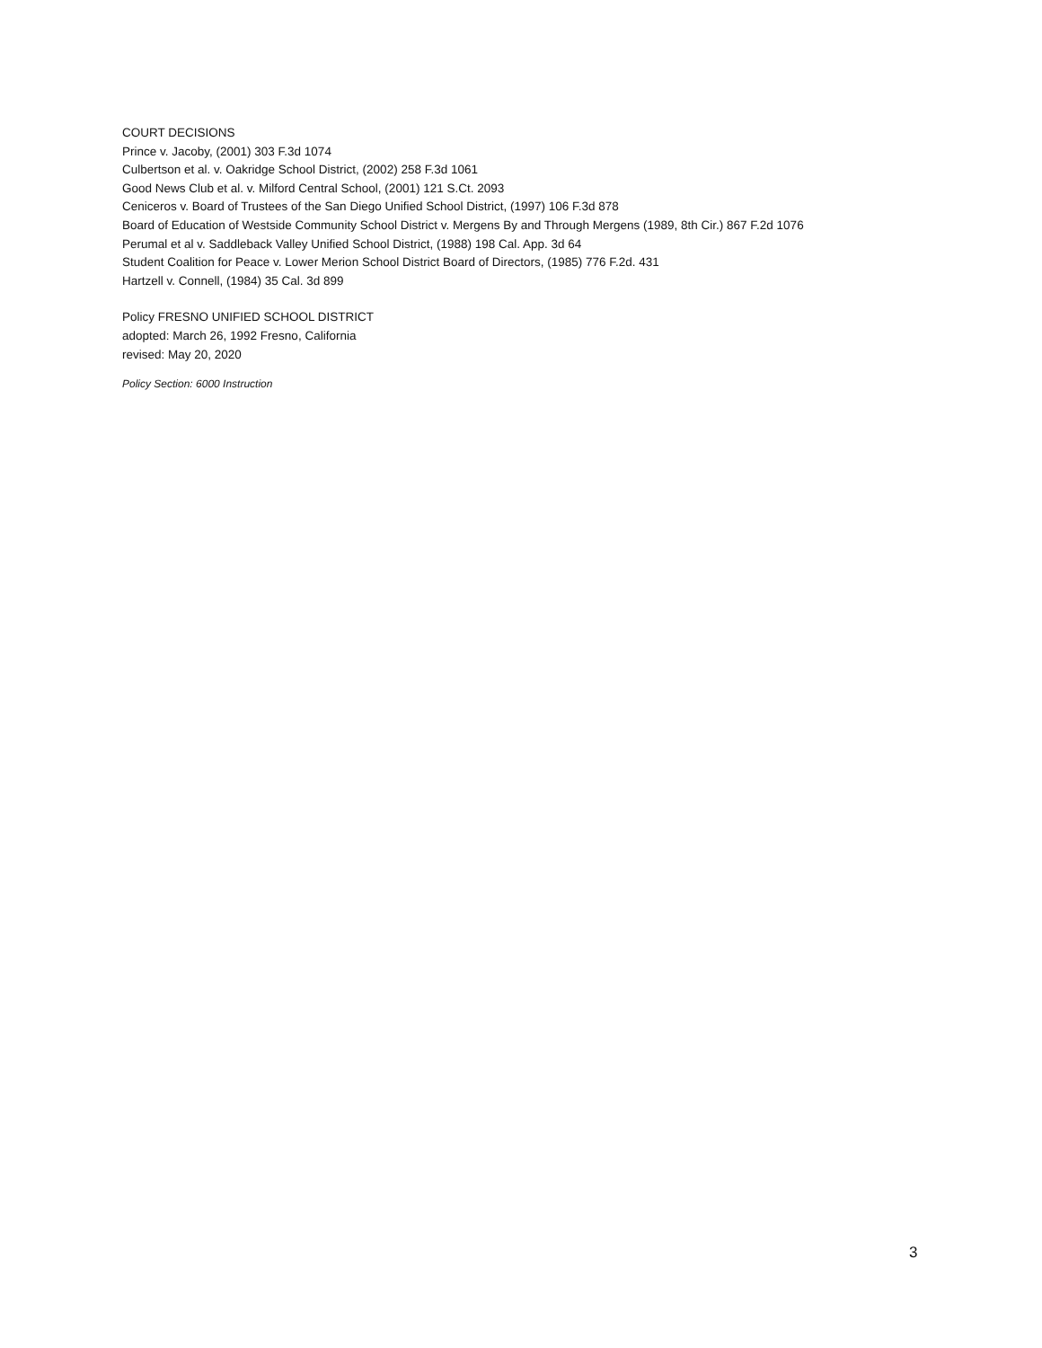COURT DECISIONS
Prince v. Jacoby, (2001) 303 F.3d 1074
Culbertson et al. v. Oakridge School District, (2002) 258 F.3d 1061
Good News Club et al. v. Milford Central School, (2001) 121 S.Ct. 2093
Ceniceros v. Board of Trustees of the San Diego Unified School District, (1997) 106 F.3d 878
Board of Education of Westside Community School District v. Mergens By and Through Mergens (1989, 8th Cir.) 867 F.2d 1076
Perumal et al v. Saddleback Valley Unified School District, (1988) 198 Cal. App. 3d 64
Student Coalition for Peace v. Lower Merion School District Board of Directors, (1985) 776 F.2d. 431
Hartzell v. Connell, (1984) 35 Cal. 3d 899
Policy FRESNO UNIFIED SCHOOL DISTRICT
adopted: March 26, 1992 Fresno, California
revised: May 20, 2020
Policy Section: 6000 Instruction
3